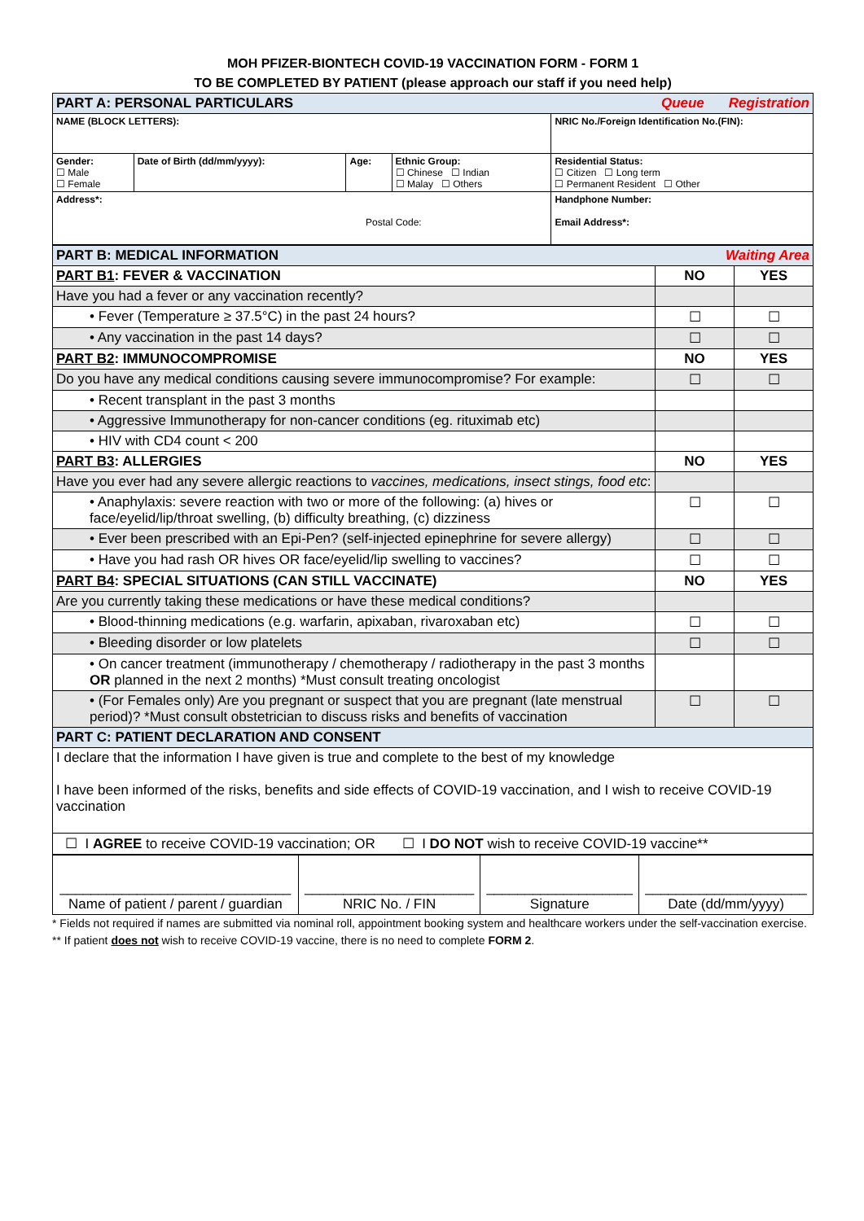MOH PFIZER-BIONTECH COVID-19 VACCINATION FORM - FORM 1
TO BE COMPLETED BY PATIENT (please approach our staff if you need help)
| PART A: PERSONAL PARTICULARS Registration Queue | | | | |
| NAME (BLOCK LETTERS): | | | | NRIC No./Foreign Identification No.(FIN): |
| Gender: ☐ Male ☐ Female | Date of Birth (dd/mm/yyyy): | Age: | Ethnic Group: ☐ Chinese ☐ Indian ☐ Malay ☐ Others | Residential Status: ☐ Citizen ☐ Long term ☐ Permanent Resident ☐ Other |
| Address*: Postal Code: | | | | Handphone Number: Email Address*: |
| PART B: MEDICAL INFORMATION Waiting Area | | |
| PART B1 : FEVER & VACCINATION | NO | YES |
| Have you had a fever or any vaccination recently? | | |
| • Fever (Temperature ≥ 37.5°C) in the past 24 hours? | ☐ | ☐ |
| • Any vaccination in the past 14 days? | ☐ | ☐ |
| PART B2 : IMMUNOCOMPROMISE | NO | YES |
| Do you have any medical conditions causing severe immunocompromise? For example: | ☐ | ☐ |
| • Recent transplant in the past 3 months | | |
| • Aggressive Immunotherapy for non-cancer conditions (eg. rituximab etc) | | |
| • HIV with CD4 count < 200 | | |
| PART B3 : ALLERGIES | NO | YES |
| Have you ever had any severe allergic reactions to vaccines, medications, insect stings, food etc : | | |
| • Anaphylaxis: severe reaction with two or more of the following: (a) hives or face/eyelid/lip/throat swelling, (b) difficulty breathing, (c) dizziness | ☐ | ☐ |
| • Ever been prescribed with an Epi-Pen? (self-injected epinephrine for severe allergy) | ☐ | ☐ |
| • Have you had rash OR hives OR face/eyelid/lip swelling to vaccines? | ☐ | ☐ |
| PART B4 : SPECIAL SITUATIONS (CAN STILL VACCINATE) | NO | YES |
| Are you currently taking these medications or have these medical conditions? | | |
| • Blood-thinning medications (e.g. warfarin, apixaban, rivaroxaban etc) | ☐ | ☐ |
| • Bleeding disorder or low platelets | ☐ | ☐ |
| • On cancer treatment (immunotherapy / chemotherapy / radiotherapy in the past 3 months OR planned in the next 2 months) *Must consult treating oncologist | | |
| • (For Females only) Are you pregnant or suspect that you are pregnant (late menstrual period)? *Must consult obstetrician to discuss risks and benefits of vaccination | ☐ | ☐ |
| PART C: PATIENT DECLARATION AND CONSENT | | |
| I declare that the information I have given is true and complete to the best of my knowledge I have been informed of the risks, benefits and side effects of COVID-19 vaccination, and I wish to receive COVID-19 vaccination | | |
| ☐ I AGREE to receive COVID-19 vaccination; OR ☐ I DO NOT wish to receive COVID-19 vaccine** | | |
| ______________________________ Name of patient / parent / guardian | ______________________ NRIC No. / FIN | ___________________ Signature | _____________________ Date (dd/mm/yyyy) |
* Fields not required if names are submitted via nominal roll, appointment booking system and healthcare workers under the self-vaccination exercise.
** If patient does not wish to receive COVID-19 vaccine, there is no need to complete FORM 2.